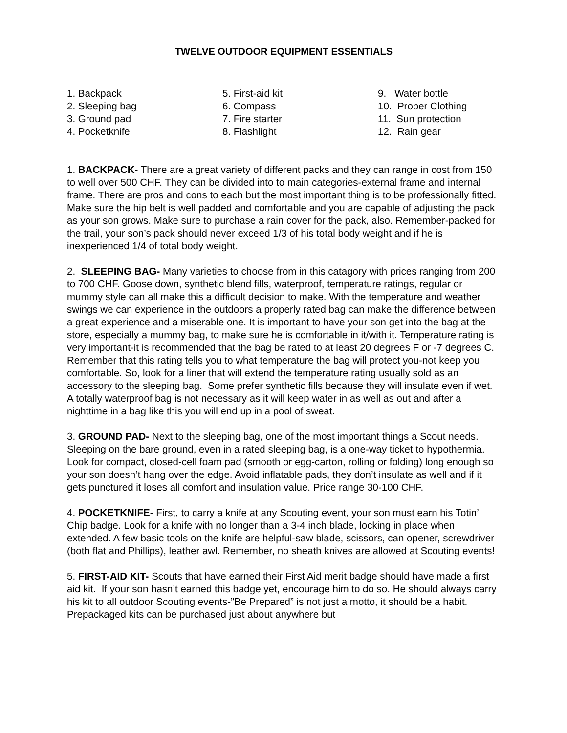TWELVE OUTDOOR EQUIPMENT ESSENTIALS
1. Backpack
2. Sleeping bag
3. Ground pad
4. Pocketknife
5. First-aid kit
6. Compass
7. Fire starter
8. Flashlight
9. Water bottle
10. Proper Clothing
11. Sun protection
12. Rain gear
1. BACKPACK- There are a great variety of different packs and they can range in cost from 150 to well over 500 CHF. They can be divided into to main categories-external frame and internal frame. There are pros and cons to each but the most important thing is to be professionally fitted. Make sure the hip belt is well padded and comfortable and you are capable of adjusting the pack as your son grows. Make sure to purchase a rain cover for the pack, also. Remember-packed for the trail, your son’s pack should never exceed 1/3 of his total body weight and if he is inexperienced 1/4 of total body weight.
2. SLEEPING BAG- Many varieties to choose from in this catagory with prices ranging from 200 to 700 CHF. Goose down, synthetic blend fills, waterproof, temperature ratings, regular or mummy style can all make this a difficult decision to make. With the temperature and weather swings we can experience in the outdoors a properly rated bag can make the difference between a great experience and a miserable one. It is important to have your son get into the bag at the store, especially a mummy bag, to make sure he is comfortable in it/with it. Temperature rating is very important-it is recommended that the bag be rated to at least 20 degrees F or -7 degrees C. Remember that this rating tells you to what temperature the bag will protect you-not keep you comfortable. So, look for a liner that will extend the temperature rating usually sold as an accessory to the sleeping bag. Some prefer synthetic fills because they will insulate even if wet. A totally waterproof bag is not necessary as it will keep water in as well as out and after a nighttime in a bag like this you will end up in a pool of sweat.
3. GROUND PAD- Next to the sleeping bag, one of the most important things a Scout needs. Sleeping on the bare ground, even in a rated sleeping bag, is a one-way ticket to hypothermia. Look for compact, closed-cell foam pad (smooth or egg-carton, rolling or folding) long enough so your son doesn’t hang over the edge. Avoid inflatable pads, they don’t insulate as well and if it gets punctured it loses all comfort and insulation value. Price range 30-100 CHF.
4. POCKETKNIFE- First, to carry a knife at any Scouting event, your son must earn his Totin’ Chip badge. Look for a knife with no longer than a 3-4 inch blade, locking in place when extended. A few basic tools on the knife are helpful-saw blade, scissors, can opener, screwdriver (both flat and Phillips), leather awl. Remember, no sheath knives are allowed at Scouting events!
5. FIRST-AID KIT- Scouts that have earned their First Aid merit badge should have made a first aid kit. If your son hasn’t earned this badge yet, encourage him to do so. He should always carry his kit to all outdoor Scouting events-”Be Prepared” is not just a motto, it should be a habit. Prepackaged kits can be purchased just about anywhere but